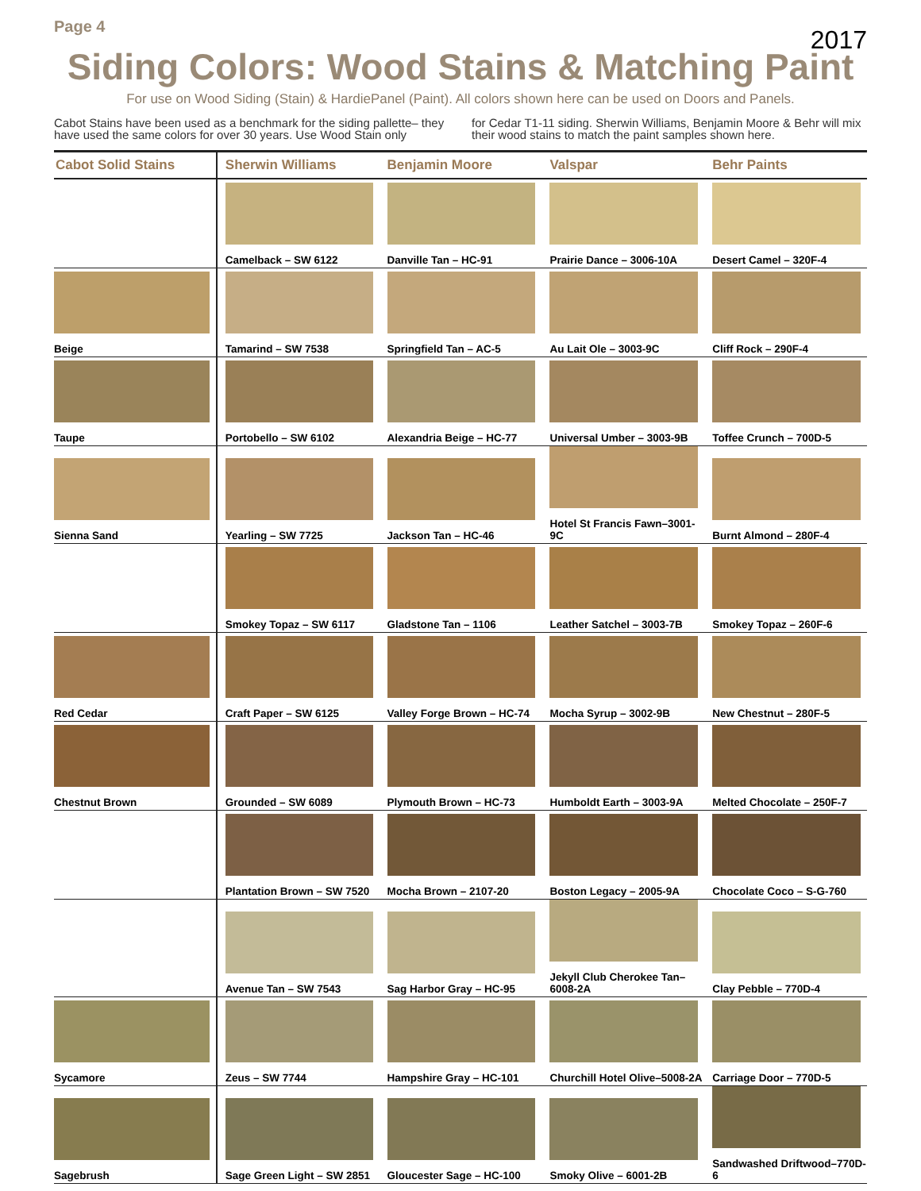Page 4 2017
Siding Colors: Wood Stains & Matching Paint
For use on Wood Siding (Stain) & HardiePanel (Paint). All colors shown here can be used on Doors and Panels.
Cabot Stains have been used as a benchmark for the siding pallette– they have used the same colors for over 30 years. Use Wood Stain only
for Cedar T1-11 siding. Sherwin Williams, Benjamin Moore & Behr will mix their wood stains to match the paint samples shown here.
| Cabot Solid Stains | Sherwin Williams | Benjamin Moore | Valspar | Behr Paints |
| --- | --- | --- | --- | --- |
| | Camelback – SW 6122 | Danville Tan – HC-91 | Prairie Dance – 3006-10A | Desert Camel – 320F-4 |
| Beige | Tamarind – SW 7538 | Springfield Tan – AC-5 | Au Lait Ole – 3003-9C | Cliff Rock – 290F-4 |
| Taupe | Portobello – SW 6102 | Alexandria Beige – HC-77 | Universal Umber – 3003-9B | Toffee Crunch – 700D-5 |
| Sienna Sand | Yearling – SW 7725 | Jackson Tan – HC-46 | Hotel St Francis Fawn–3001-9C | Burnt Almond – 280F-4 |
| | Smokey Topaz – SW 6117 | Gladstone Tan – 1106 | Leather Satchel – 3003-7B | Smokey Topaz – 260F-6 |
| Red Cedar | Craft Paper – SW 6125 | Valley Forge Brown – HC-74 | Mocha Syrup – 3002-9B | New Chestnut – 280F-5 |
| Chestnut Brown | Grounded – SW 6089 | Plymouth Brown – HC-73 | Humboldt Earth – 3003-9A | Melted Chocolate – 250F-7 |
| | Plantation Brown – SW 7520 | Mocha Brown – 2107-20 | Boston Legacy – 2005-9A | Chocolate Coco – S-G-760 |
| | Avenue Tan – SW 7543 | Sag Harbor Gray – HC-95 | Jekyll Club Cherokee Tan–6008-2A | Clay Pebble – 770D-4 |
| Sycamore | Zeus – SW 7744 | Hampshire Gray – HC-101 | Churchill Hotel Olive–5008-2A | Carriage Door – 770D-5 |
| Sagebrush | Sage Green Light – SW 2851 | Gloucester Sage – HC-100 | Smoky Olive – 6001-2B | Sandwashed Driftwood–770D-6 |